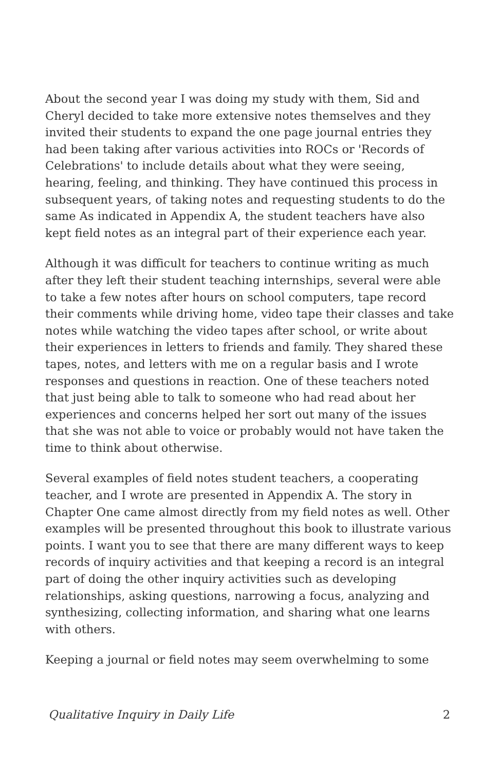About the second year I was doing my study with them, Sid and Cheryl decided to take more extensive notes themselves and they invited their students to expand the one page journal entries they had been taking after various activities into ROCs or 'Records of Celebrations' to include details about what they were seeing, hearing, feeling, and thinking. They have continued this process in subsequent years, of taking notes and requesting students to do the same As indicated in Appendix A, the student teachers have also kept field notes as an integral part of their experience each year.
Although it was difficult for teachers to continue writing as much after they left their student teaching internships, several were able to take a few notes after hours on school computers, tape record their comments while driving home, video tape their classes and take notes while watching the video tapes after school, or write about their experiences in letters to friends and family. They shared these tapes, notes, and letters with me on a regular basis and I wrote responses and questions in reaction. One of these teachers noted that just being able to talk to someone who had read about her experiences and concerns helped her sort out many of the issues that she was not able to voice or probably would not have taken the time to think about otherwise.
Several examples of field notes student teachers, a cooperating teacher, and I wrote are presented in Appendix A. The story in Chapter One came almost directly from my field notes as well. Other examples will be presented throughout this book to illustrate various points. I want you to see that there are many different ways to keep records of inquiry activities and that keeping a record is an integral part of doing the other inquiry activities such as developing relationships, asking questions, narrowing a focus, analyzing and synthesizing, collecting information, and sharing what one learns with others.
Keeping a journal or field notes may seem overwhelming to some
Qualitative Inquiry in Daily Life 2